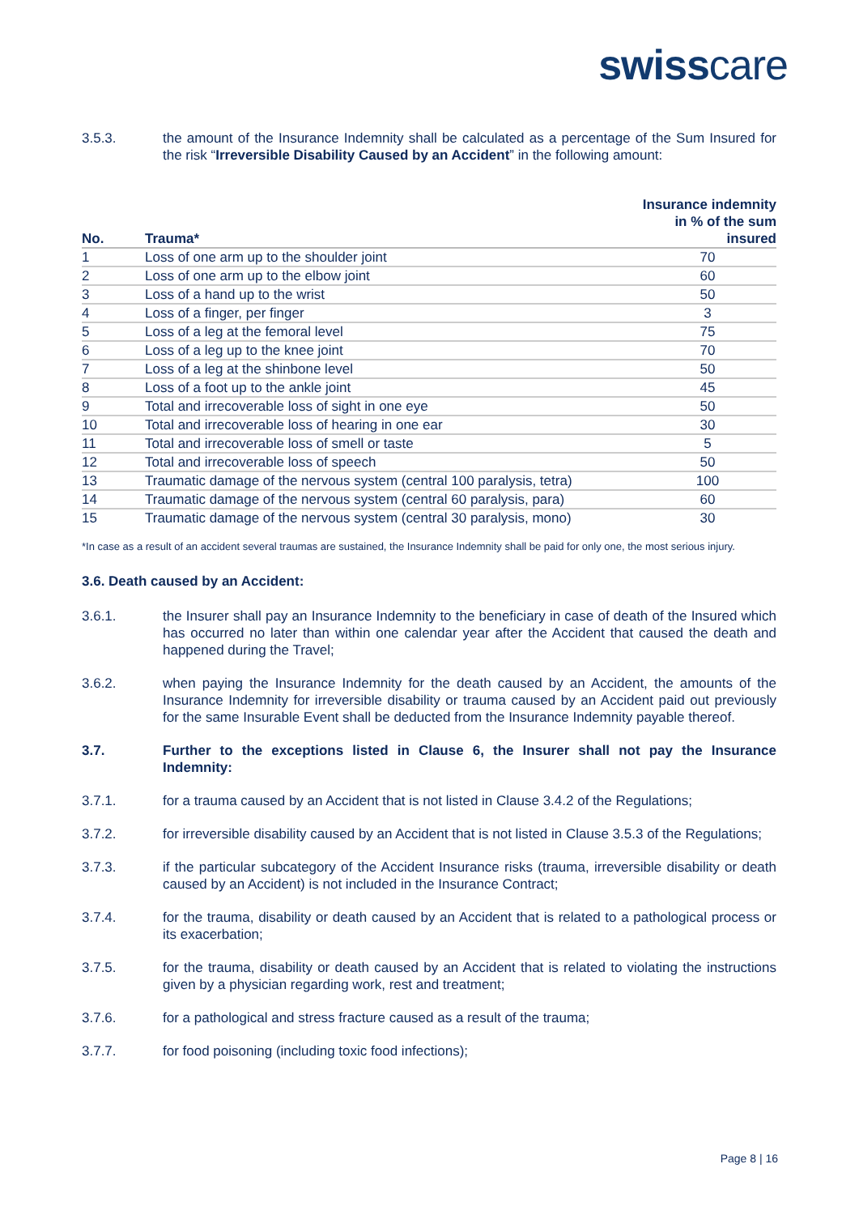swisscare
3.5.3. the amount of the Insurance Indemnity shall be calculated as a percentage of the Sum Insured for the risk “Irreversible Disability Caused by an Accident” in the following amount:
| No. | Trauma* | Insurance indemnity in % of the sum insured |
| --- | --- | --- |
| 1 | Loss of one arm up to the shoulder joint | 70 |
| 2 | Loss of one arm up to the elbow joint | 60 |
| 3 | Loss of a hand up to the wrist | 50 |
| 4 | Loss of a finger, per finger | 3 |
| 5 | Loss of a leg at the femoral level | 75 |
| 6 | Loss of a leg up to the knee joint | 70 |
| 7 | Loss of a leg at the shinbone level | 50 |
| 8 | Loss of a foot up to the ankle joint | 45 |
| 9 | Total and irrecoverable loss of sight in one eye | 50 |
| 10 | Total and irrecoverable loss of hearing in one ear | 30 |
| 11 | Total and irrecoverable loss of smell or taste | 5 |
| 12 | Total and irrecoverable loss of speech | 50 |
| 13 | Traumatic damage of the nervous system (central 100 paralysis, tetra) | 100 |
| 14 | Traumatic damage of the nervous system (central 60 paralysis, para) | 60 |
| 15 | Traumatic damage of the nervous system (central 30 paralysis, mono) | 30 |
*In case as a result of an accident several traumas are sustained, the Insurance Indemnity shall be paid for only one, the most serious injury.
3.6. Death caused by an Accident:
3.6.1. the Insurer shall pay an Insurance Indemnity to the beneficiary in case of death of the Insured which has occurred no later than within one calendar year after the Accident that caused the death and happened during the Travel;
3.6.2. when paying the Insurance Indemnity for the death caused by an Accident, the amounts of the Insurance Indemnity for irreversible disability or trauma caused by an Accident paid out previously for the same Insurable Event shall be deducted from the Insurance Indemnity payable thereof.
3.7. Further to the exceptions listed in Clause 6, the Insurer shall not pay the Insurance Indemnity:
3.7.1. for a trauma caused by an Accident that is not listed in Clause 3.4.2 of the Regulations;
3.7.2. for irreversible disability caused by an Accident that is not listed in Clause 3.5.3 of the Regulations;
3.7.3. if the particular subcategory of the Accident Insurance risks (trauma, irreversible disability or death caused by an Accident) is not included in the Insurance Contract;
3.7.4. for the trauma, disability or death caused by an Accident that is related to a pathological process or its exacerbation;
3.7.5. for the trauma, disability or death caused by an Accident that is related to violating the instructions given by a physician regarding work, rest and treatment;
3.7.6. for a pathological and stress fracture caused as a result of the trauma;
3.7.7. for food poisoning (including toxic food infections);
Page 8 | 16